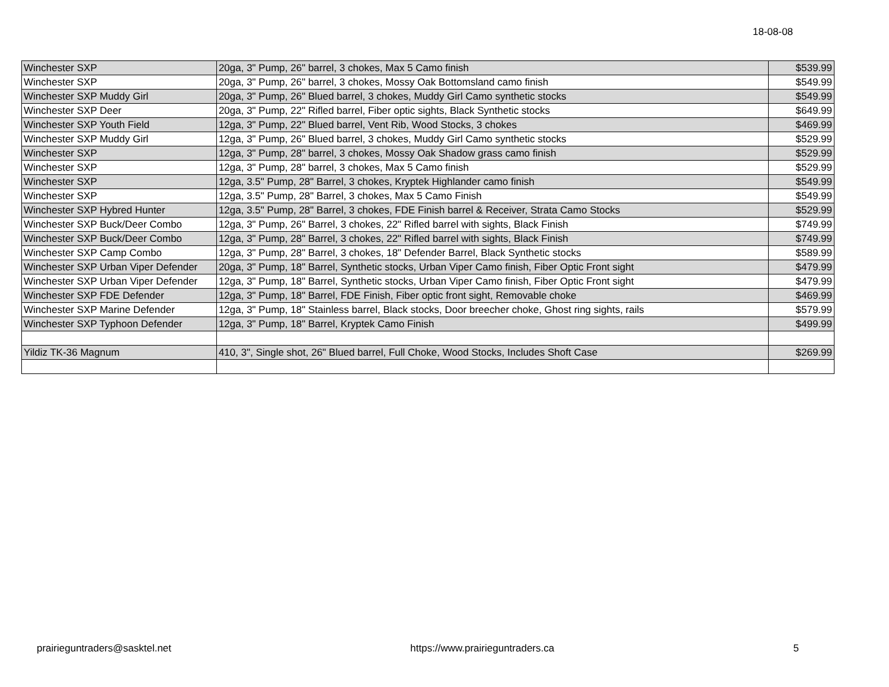18-08-08
| Winchester SXP | 20ga, 3" Pump, 26" barrel, 3 chokes, Max 5 Camo finish | $539.99 |
| Winchester SXP | 20ga, 3" Pump, 26" barrel, 3 chokes, Mossy Oak Bottomsland camo finish | $549.99 |
| Winchester SXP Muddy Girl | 20ga, 3" Pump, 26" Blued barrel, 3 chokes, Muddy Girl Camo synthetic stocks | $549.99 |
| Winchester SXP Deer | 20ga, 3" Pump, 22" Rifled barrel, Fiber optic sights, Black Synthetic stocks | $649.99 |
| Winchester SXP Youth Field | 12ga, 3" Pump, 22" Blued barrel, Vent Rib, Wood Stocks, 3 chokes | $469.99 |
| Winchester SXP Muddy Girl | 12ga, 3" Pump, 26" Blued barrel, 3 chokes, Muddy Girl Camo synthetic stocks | $529.99 |
| Winchester SXP | 12ga, 3" Pump, 28" barrel, 3 chokes, Mossy Oak Shadow grass camo finish | $529.99 |
| Winchester SXP | 12ga, 3" Pump, 28" barrel, 3 chokes, Max 5 Camo finish | $529.99 |
| Winchester SXP | 12ga, 3.5" Pump, 28" Barrel, 3 chokes, Kryptek Highlander camo finish | $549.99 |
| Winchester SXP | 12ga, 3.5" Pump, 28" Barrel, 3 chokes, Max 5 Camo Finish | $549.99 |
| Winchester SXP Hybred Hunter | 12ga, 3.5" Pump, 28" Barrel, 3 chokes, FDE Finish barrel & Receiver, Strata Camo Stocks | $529.99 |
| Winchester SXP Buck/Deer Combo | 12ga, 3" Pump, 26" Barrel, 3 chokes, 22" Rifled barrel with sights, Black Finish | $749.99 |
| Winchester SXP Buck/Deer Combo | 12ga, 3" Pump, 28" Barrel, 3 chokes, 22" Rifled barrel with sights, Black Finish | $749.99 |
| Winchester SXP Camp Combo | 12ga, 3" Pump, 28" Barrel, 3 chokes, 18" Defender Barrel, Black Synthetic stocks | $589.99 |
| Winchester SXP Urban Viper Defender | 20ga, 3" Pump, 18" Barrel, Synthetic stocks, Urban Viper Camo finish, Fiber Optic Front sight | $479.99 |
| Winchester SXP Urban Viper Defender | 12ga, 3" Pump, 18" Barrel, Synthetic stocks, Urban Viper Camo finish, Fiber Optic Front sight | $479.99 |
| Winchester SXP FDE Defender | 12ga, 3" Pump, 18" Barrel, FDE Finish, Fiber optic front sight, Removable choke | $469.99 |
| Winchester SXP Marine Defender | 12ga, 3" Pump, 18" Stainless barrel, Black stocks, Door breecher choke, Ghost ring sights, rails | $579.99 |
| Winchester SXP Typhoon Defender | 12ga, 3" Pump, 18" Barrel, Kryptek Camo Finish | $499.99 |
| Yildiz TK-36 Magnum | 410, 3", Single shot, 26" Blued barrel, Full Choke, Wood Stocks, Includes Shoft Case | $269.99 |
prairieguntraders@sasktel.net https://www.prairieguntraders.ca 5